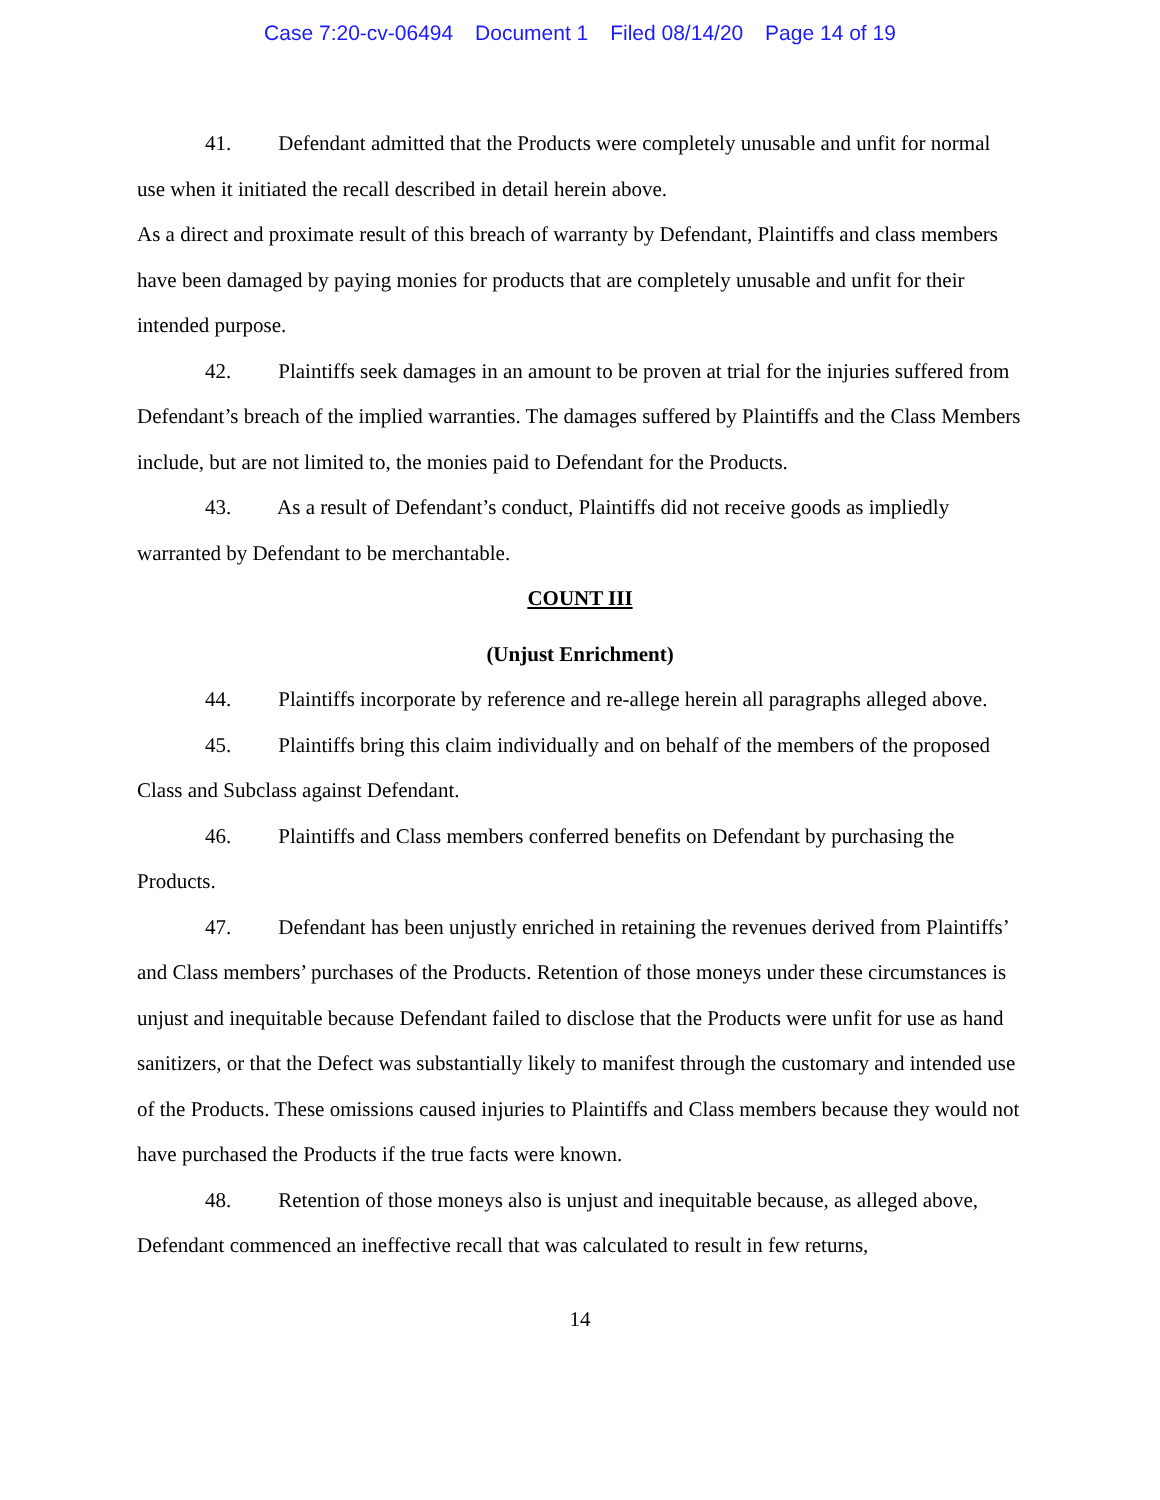Case 7:20-cv-06494 Document 1 Filed 08/14/20 Page 14 of 19
41. Defendant admitted that the Products were completely unusable and unfit for normal use when it initiated the recall described in detail herein above.
As a direct and proximate result of this breach of warranty by Defendant, Plaintiffs and class members have been damaged by paying monies for products that are completely unusable and unfit for their intended purpose.
42. Plaintiffs seek damages in an amount to be proven at trial for the injuries suffered from Defendant’s breach of the implied warranties. The damages suffered by Plaintiffs and the Class Members include, but are not limited to, the monies paid to Defendant for the Products.
43. As a result of Defendant’s conduct, Plaintiffs did not receive goods as impliedly warranted by Defendant to be merchantable.
COUNT III
(Unjust Enrichment)
44. Plaintiffs incorporate by reference and re-allege herein all paragraphs alleged above.
45. Plaintiffs bring this claim individually and on behalf of the members of the proposed Class and Subclass against Defendant.
46. Plaintiffs and Class members conferred benefits on Defendant by purchasing the Products.
47. Defendant has been unjustly enriched in retaining the revenues derived from Plaintiffs’ and Class members’ purchases of the Products. Retention of those moneys under these circumstances is unjust and inequitable because Defendant failed to disclose that the Products were unfit for use as hand sanitizers, or that the Defect was substantially likely to manifest through the customary and intended use of the Products. These omissions caused injuries to Plaintiffs and Class members because they would not have purchased the Products if the true facts were known.
48. Retention of those moneys also is unjust and inequitable because, as alleged above, Defendant commenced an ineffective recall that was calculated to result in few returns,
14